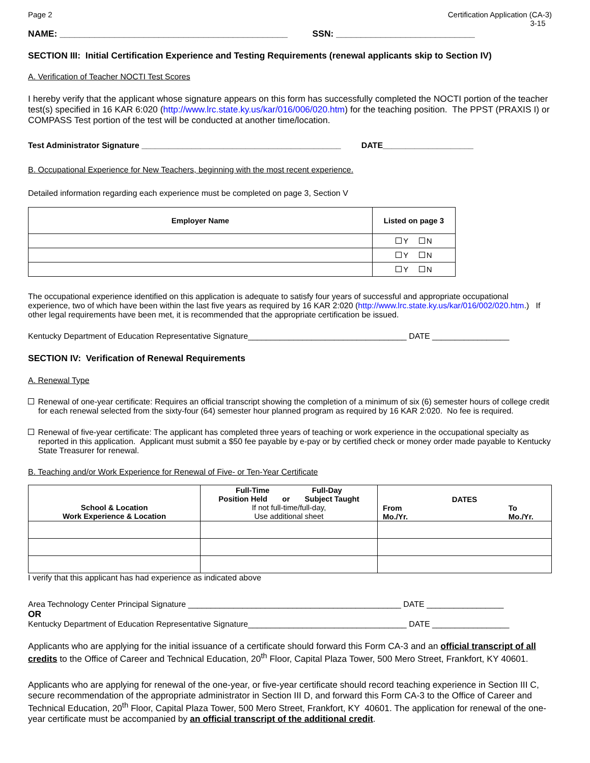Page 2 Certification Application (CA-3)
3-15
NAME: ______________________________________________ SSN: ____________________________
SECTION III: Initial Certification Experience and Testing Requirements (renewal applicants skip to Section IV)
A. Verification of Teacher NOCTI Test Scores
I hereby verify that the applicant whose signature appears on this form has successfully completed the NOCTI portion of the teacher test(s) specified in 16 KAR 6:020 (http://www.lrc.state.ky.us/kar/016/006/020.htm) for the teaching position. The PPST (PRAXIS I) or COMPASS Test portion of the test will be conducted at another time/location.
Test Administrator Signature ____________________________________________ DATE____________________
B. Occupational Experience for New Teachers, beginning with the most recent experience.
Detailed information regarding each experience must be completed on page 3, Section V
| Employer Name | Listed on page 3 |
| --- | --- |
| | Y N |
| | Y N |
| | Y N |
The occupational experience identified on this application is adequate to satisfy four years of successful and appropriate occupational experience, two of which have been within the last five years as required by 16 KAR 2:020 (http://www.lrc.state.ky.us/kar/016/002/020.htm.) If other legal requirements have been met, it is recommended that the appropriate certification be issued.
Kentucky Department of Education Representative Signature___________________________________ DATE _________________
SECTION IV: Verification of Renewal Requirements
A. Renewal Type
Renewal of one-year certificate: Requires an official transcript showing the completion of a minimum of six (6) semester hours of college credit for each renewal selected from the sixty-four (64) semester hour planned program as required by 16 KAR 2:020. No fee is required.
Renewal of five-year certificate: The applicant has completed three years of teaching or work experience in the occupational specialty as reported in this application. Applicant must submit a $50 fee payable by e-pay or by certified check or money order made payable to Kentucky State Treasurer for renewal.
B. Teaching and/or Work Experience for Renewal of Five- or Ten-Year Certificate
| School & Location Work Experience & Location | Full-Time Full-Day Position Held or Subject Taught If not full-time/full-day, Use additional sheet | DATES From Mo./Yr. To Mo./Yr. |
I verify that this applicant has had experience as indicated above
Area Technology Center Principal Signature _______________________________________________ DATE _________________
OR
Kentucky Department of Education Representative Signature___________________________________ DATE _________________
Applicants who are applying for the initial issuance of a certificate should forward this Form CA-3 and an official transcript of all credits to the Office of Career and Technical Education, 20<sup>th</sup> Floor, Capital Plaza Tower, 500 Mero Street, Frankfort, KY 40601.
Applicants who are applying for renewal of the one-year, or five-year certificate should record teaching experience in Section III C, secure recommendation of the appropriate administrator in Section III D, and forward this Form CA-3 to the Office of Career and Technical Education, 20<sup>th</sup> Floor, Capital Plaza Tower, 500 Mero Street, Frankfort, KY 40601. The application for renewal of the one-year certificate must be accompanied by an official transcript of the additional credit.